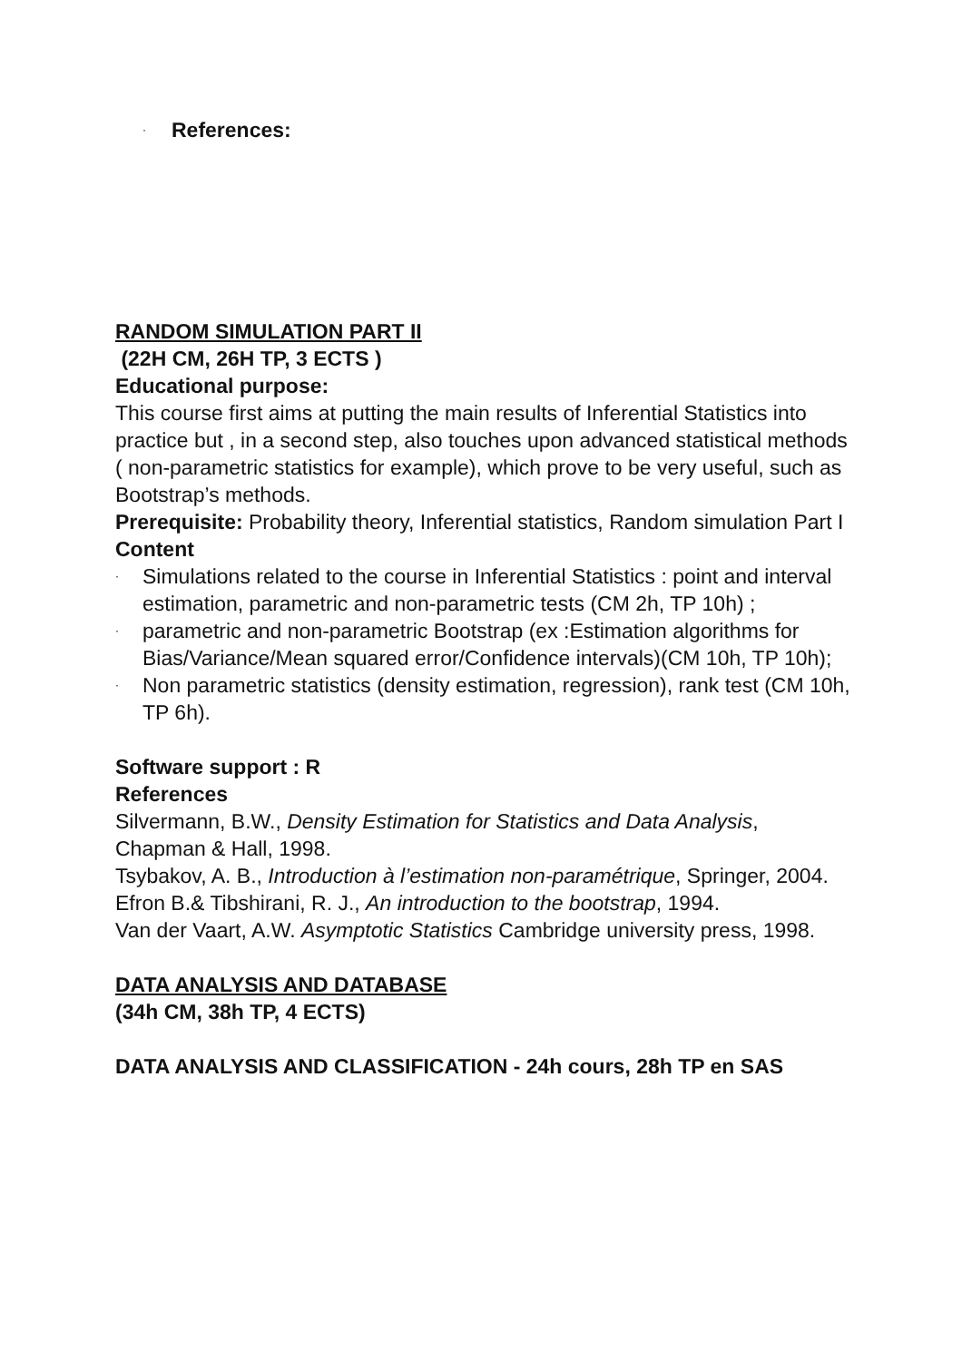· References:
RANDOM SIMULATION PART II
(22H CM, 26H TP, 3 ECTS )
Educational purpose:
This course first aims at putting the main results of Inferential Statistics into practice but , in a second step, also touches upon advanced statistical methods ( non-parametric statistics for example), which prove to be very useful, such as Bootstrap’s methods.
Prerequisite: Probability theory, Inferential statistics, Random simulation Part I
Content
· Simulations related to the course in Inferential Statistics : point and interval estimation, parametric and non-parametric tests (CM 2h, TP 10h) ;
· parametric and non-parametric Bootstrap (ex :Estimation algorithms for Bias/Variance/Mean squared error/Confidence intervals)(CM 10h, TP 10h);
· Non parametric statistics (density estimation, regression), rank test (CM 10h, TP 6h).
Software support : R
References
Silvermann, B.W., Density Estimation for Statistics and Data Analysis, Chapman & Hall, 1998.
Tsybakov, A. B., Introduction à l’estimation non-paramétrique, Springer, 2004.
Efron B.& Tibshirani, R. J., An introduction to the bootstrap, 1994.
Van der Vaart, A.W. Asymptotic Statistics Cambridge university press, 1998.
DATA ANALYSIS AND DATABASE
(34h CM, 38h TP, 4 ECTS)
DATA ANALYSIS AND CLASSIFICATION - 24h cours, 28h TP en SAS